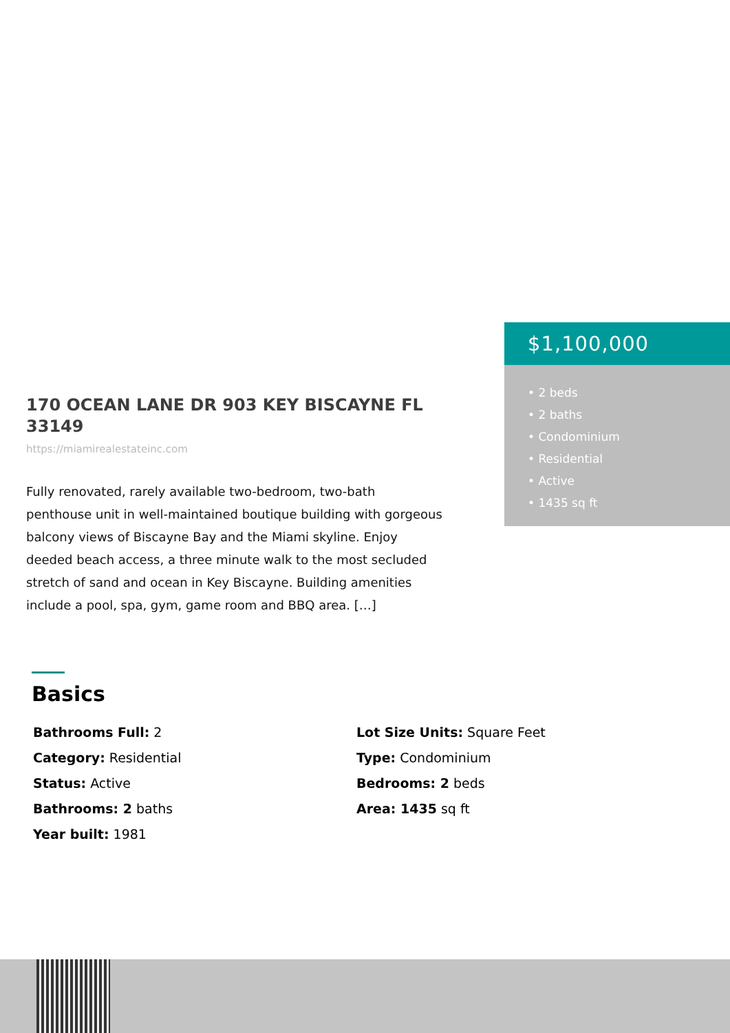170 OCEAN LANE DR 903 KEY BISCAYNE FL 33149
https://miamirealestateinc.com
Fully renovated, rarely available two-bedroom, two-bath penthouse unit in well-maintained boutique building with gorgeous balcony views of Biscayne Bay and the Miami skyline. Enjoy deeded beach access, a three minute walk to the most secluded stretch of sand and ocean in Key Biscayne. Building amenities include a pool, spa, gym, game room and BBQ area. […]
$1,100,000
• 2 beds
• 2 baths
• Condominium
• Residential
• Active
• 1435 sq ft
Basics
Bathrooms Full: 2
Lot Size Units: Square Feet
Category: Residential
Type: Condominium
Status: Active
Bedrooms: 2 beds
Bathrooms: 2 baths
Area: 1435 sq ft
Year built: 1981